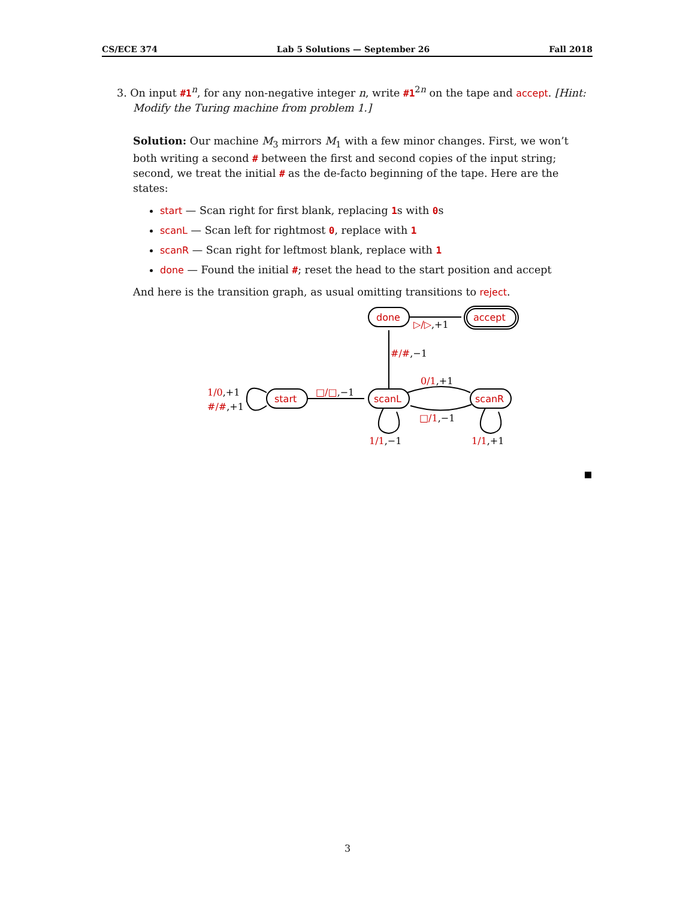CS/ECE 374 Lab 5 Solutions — September 26 Fall 2018
3. On input #1<sup>n</sup>, for any non-negative integer n, write #1<sup>2n</sup> on the tape and accept. [Hint:
Modify the Turing machine from problem 1.]
Solution: Our machine M<sub>3</sub> mirrors M<sub>1</sub> with a few minor changes. First, we won’t both writing a second # between the first and second copies of the input string; second, we treat the initial # as the de-facto beginning of the tape. Here are the states:
start — Scan right for first blank, replacing 1s with 0s
scanL — Scan left for rightmost 0, replace with 1
scanR — Scan right for leftmost blank, replace with 1
done — Found the initial #; reset the head to the start position and accept
And here is the transition graph, as usual omitting transitions to reject.
done
accept
start
scanL
scanR
▷/▷,+1
#/#,−1
0/1,+1
□/1,−1
□/□,−1
1/0,+1
#/#,+1
1/1,−1
1/1,+1
3